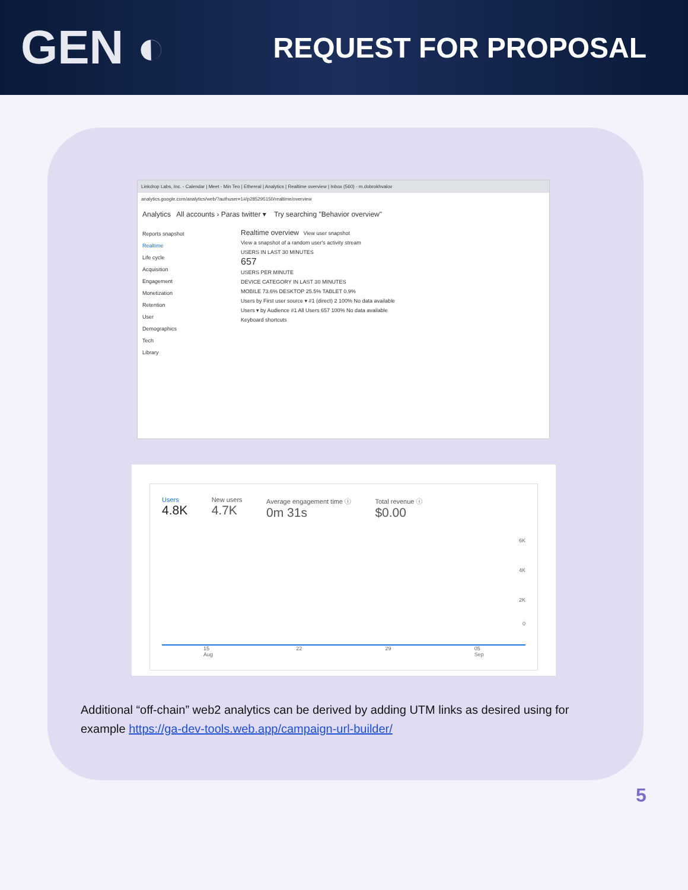GEN ◐
REQUEST FOR PROPOSAL
Linkdrop Labs, Inc. - Calendar | Meet - Min Teo | Ethereal | Analytics | Realtime overview | Inbox (560) - m.dobrokhvalov
analytics.google.com/analytics/web/?authuser=1#/p285295150/realtime/overview
Analytics All accounts › Paras twitter ▾ Try searching "Behavior overview"
Reports snapshot
Realtime
Life cycle
Acquisition
Engagement
Monetization
Retention
User
Demographics
Tech
Library
Realtime overview View user snapshot
View a snapshot of a random user's activity stream
USERS IN LAST 30 MINUTES
657
USERS PER MINUTE
DEVICE CATEGORY IN LAST 30 MINUTES
MOBILE 73.6% DESKTOP 25.5% TABLET 0.9%
Users by First user source ▾ #1 (direct) 2 100% No data available
Users ▾ by Audience #1 All Users 657 100% No data available
Keyboard shortcuts
Users 4.8K
New users 4.7K
Average engagement time ⓘ 0m 31s
Total revenue ⓘ $0.00
6K
4K
2K
0
15
Aug 22 29 05
Sep
Additional “off-chain” web2 analytics can be derived by adding UTM links as desired using for example https://ga-dev-tools.web.app/campaign-url-builder/
5